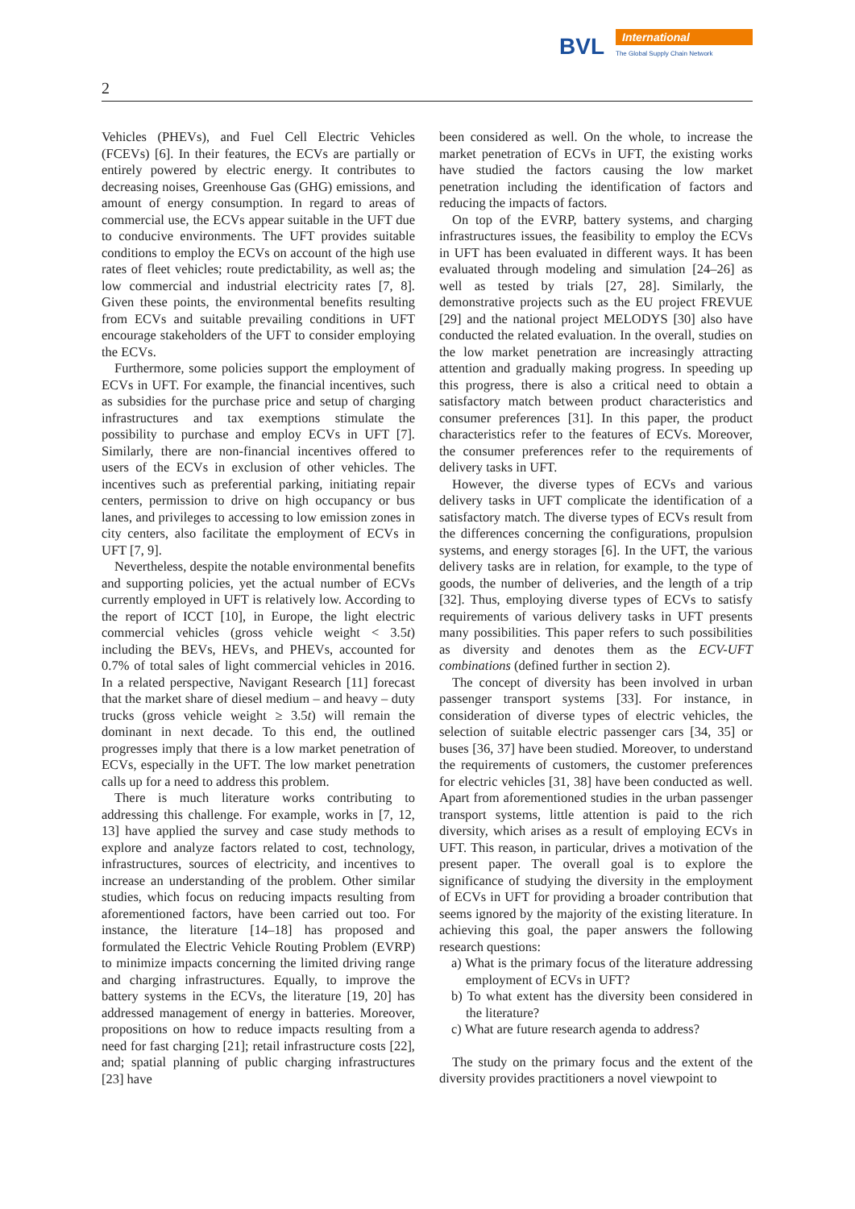BVL
International
The Global Supply Chain Network
2
Vehicles (PHEVs), and Fuel Cell Electric Vehicles (FCEVs) [6]. In their features, the ECVs are partially or entirely powered by electric energy. It contributes to decreasing noises, Greenhouse Gas (GHG) emissions, and amount of energy consumption. In regard to areas of commercial use, the ECVs appear suitable in the UFT due to conducive environments. The UFT provides suitable conditions to employ the ECVs on account of the high use rates of fleet vehicles; route predictability, as well as; the low commercial and industrial electricity rates [7, 8]. Given these points, the environmental benefits resulting from ECVs and suitable prevailing conditions in UFT encourage stakeholders of the UFT to consider employing the ECVs.
Furthermore, some policies support the employment of ECVs in UFT. For example, the financial incentives, such as subsidies for the purchase price and setup of charging infrastructures and tax exemptions stimulate the possibility to purchase and employ ECVs in UFT [7]. Similarly, there are non-financial incentives offered to users of the ECVs in exclusion of other vehicles. The incentives such as preferential parking, initiating repair centers, permission to drive on high occupancy or bus lanes, and privileges to accessing to low emission zones in city centers, also facilitate the employment of ECVs in UFT [7, 9].
Nevertheless, despite the notable environmental benefits and supporting policies, yet the actual number of ECVs currently employed in UFT is relatively low. According to the report of ICCT [10], in Europe, the light electric commercial vehicles (gross vehicle weight < 3.5t) including the BEVs, HEVs, and PHEVs, accounted for 0.7% of total sales of light commercial vehicles in 2016. In a related perspective, Navigant Research [11] forecast that the market share of diesel medium – and heavy – duty trucks (gross vehicle weight ≥ 3.5t) will remain the dominant in next decade. To this end, the outlined progresses imply that there is a low market penetration of ECVs, especially in the UFT. The low market penetration calls up for a need to address this problem.
There is much literature works contributing to addressing this challenge. For example, works in [7, 12, 13] have applied the survey and case study methods to explore and analyze factors related to cost, technology, infrastructures, sources of electricity, and incentives to increase an understanding of the problem. Other similar studies, which focus on reducing impacts resulting from aforementioned factors, have been carried out too. For instance, the literature [14–18] has proposed and formulated the Electric Vehicle Routing Problem (EVRP) to minimize impacts concerning the limited driving range and charging infrastructures. Equally, to improve the battery systems in the ECVs, the literature [19, 20] has addressed management of energy in batteries. Moreover, propositions on how to reduce impacts resulting from a need for fast charging [21]; retail infrastructure costs [22], and; spatial planning of public charging infrastructures [23] have
been considered as well. On the whole, to increase the market penetration of ECVs in UFT, the existing works have studied the factors causing the low market penetration including the identification of factors and reducing the impacts of factors.
On top of the EVRP, battery systems, and charging infrastructures issues, the feasibility to employ the ECVs in UFT has been evaluated in different ways. It has been evaluated through modeling and simulation [24–26] as well as tested by trials [27, 28]. Similarly, the demonstrative projects such as the EU project FREVUE [29] and the national project MELODYS [30] also have conducted the related evaluation. In the overall, studies on the low market penetration are increasingly attracting attention and gradually making progress. In speeding up this progress, there is also a critical need to obtain a satisfactory match between product characteristics and consumer preferences [31]. In this paper, the product characteristics refer to the features of ECVs. Moreover, the consumer preferences refer to the requirements of delivery tasks in UFT.
However, the diverse types of ECVs and various delivery tasks in UFT complicate the identification of a satisfactory match. The diverse types of ECVs result from the differences concerning the configurations, propulsion systems, and energy storages [6]. In the UFT, the various delivery tasks are in relation, for example, to the type of goods, the number of deliveries, and the length of a trip [32]. Thus, employing diverse types of ECVs to satisfy requirements of various delivery tasks in UFT presents many possibilities. This paper refers to such possibilities as diversity and denotes them as the ECV-UFT combinations (defined further in section 2).
The concept of diversity has been involved in urban passenger transport systems [33]. For instance, in consideration of diverse types of electric vehicles, the selection of suitable electric passenger cars [34, 35] or buses [36, 37] have been studied. Moreover, to understand the requirements of customers, the customer preferences for electric vehicles [31, 38] have been conducted as well. Apart from aforementioned studies in the urban passenger transport systems, little attention is paid to the rich diversity, which arises as a result of employing ECVs in UFT. This reason, in particular, drives a motivation of the present paper. The overall goal is to explore the significance of studying the diversity in the employment of ECVs in UFT for providing a broader contribution that seems ignored by the majority of the existing literature. In achieving this goal, the paper answers the following research questions:
a) What is the primary focus of the literature addressing employment of ECVs in UFT?
b) To what extent has the diversity been considered in the literature?
c) What are future research agenda to address?
The study on the primary focus and the extent of the diversity provides practitioners a novel viewpoint to